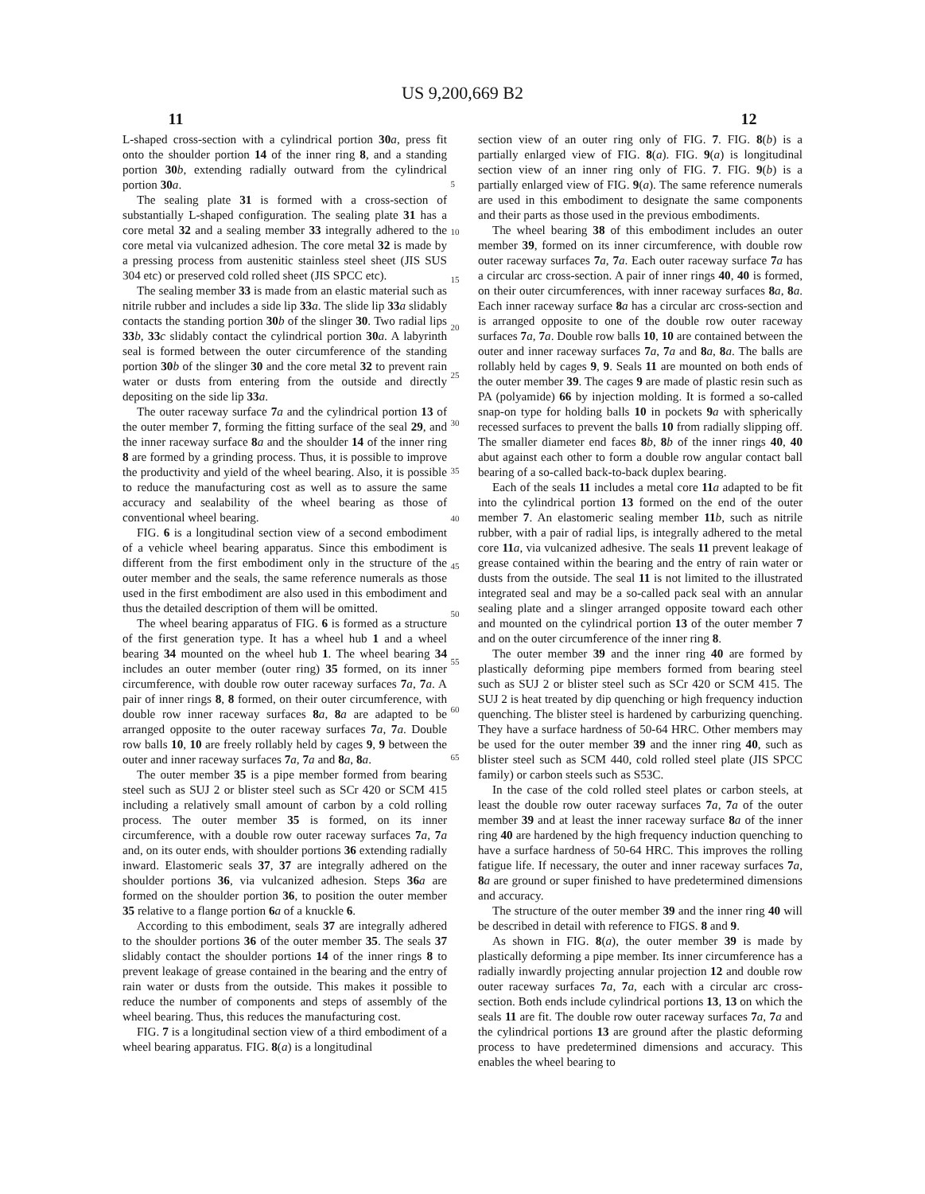US 9,200,669 B2
11 12
L-shaped cross-section with a cylindrical portion 30 a, press fit onto the shoulder portion 14 of the inner ring 8, and a standing portion 30 b, extending radially outward from the cylindrical portion 30 a.
The sealing plate 31 is formed with a cross-section of substantially L-shaped configuration. The sealing plate 31 has a core metal 32 and a sealing member 33 integrally adhered to the core metal via vulcanized adhesion. The core metal 32 is made by a pressing process from austenitic stainless steel sheet (JIS SUS 304 etc) or preserved cold rolled sheet (JIS SPCC etc).
The sealing member 33 is made from an elastic material such as nitrile rubber and includes a side lip 33 a. The slide lip 33 a slidably contacts the standing portion 30 b of the slinger 30. Two radial lips 33 b, 33 c slidably contact the cylindrical portion 30 a. A labyrinth seal is formed between the outer circumference of the standing portion 30 b of the slinger 30 and the core metal 32 to prevent rain water or dusts from entering from the outside and directly depositing on the side lip 33 a.
The outer raceway surface 7 a and the cylindrical portion 13 of the outer member 7, forming the fitting surface of the seal 29, and the inner raceway surface 8 a and the shoulder 14 of the inner ring 8 are formed by a grinding process. Thus, it is possible to improve the productivity and yield of the wheel bearing. Also, it is possible to reduce the manufacturing cost as well as to assure the same accuracy and sealability of the wheel bearing as those of conventional wheel bearing.
FIG. 6 is a longitudinal section view of a second embodiment of a vehicle wheel bearing apparatus. Since this embodiment is different from the first embodiment only in the structure of the outer member and the seals, the same reference numerals as those used in the first embodiment are also used in this embodiment and thus the detailed description of them will be omitted.
The wheel bearing apparatus of FIG. 6 is formed as a structure of the first generation type. It has a wheel hub 1 and a wheel bearing 34 mounted on the wheel hub 1. The wheel bearing 34 includes an outer member (outer ring) 35 formed, on its inner circumference, with double row outer raceway surfaces 7 a, 7 a. A pair of inner rings 8, 8 formed, on their outer circumference, with double row inner raceway surfaces 8 a, 8 a are adapted to be arranged opposite to the outer raceway surfaces 7 a, 7 a. Double row balls 10, 10 are freely rollably held by cages 9, 9 between the outer and inner raceway surfaces 7 a, 7 a and 8 a, 8 a.
The outer member 35 is a pipe member formed from bearing steel such as SUJ 2 or blister steel such as SCr 420 or SCM 415 including a relatively small amount of carbon by a cold rolling process. The outer member 35 is formed, on its inner circumference, with a double row outer raceway surfaces 7 a, 7 a and, on its outer ends, with shoulder portions 36 extending radially inward. Elastomeric seals 37, 37 are integrally adhered on the shoulder portions 36, via vulcanized adhesion. Steps 36 a are formed on the shoulder portion 36, to position the outer member 35 relative to a flange portion 6 a of a knuckle 6.
According to this embodiment, seals 37 are integrally adhered to the shoulder portions 36 of the outer member 35. The seals 37 slidably contact the shoulder portions 14 of the inner rings 8 to prevent leakage of grease contained in the bearing and the entry of rain water or dusts from the outside. This makes it possible to reduce the number of components and steps of assembly of the wheel bearing. Thus, this reduces the manufacturing cost.
FIG. 7 is a longitudinal section view of a third embodiment of a wheel bearing apparatus. FIG. 8(a) is a longitudinal
5
10
15
20
25
30
35
40
45
50
55
60
65
section view of an outer ring only of FIG. 7. FIG. 8(b) is a partially enlarged view of FIG. 8(a). FIG. 9(a) is longitudinal section view of an inner ring only of FIG. 7. FIG. 9(b) is a partially enlarged view of FIG. 9(a). The same reference numerals are used in this embodiment to designate the same components and their parts as those used in the previous embodiments.
The wheel bearing 38 of this embodiment includes an outer member 39, formed on its inner circumference, with double row outer raceway surfaces 7 a, 7 a. Each outer raceway surface 7 a has a circular arc cross-section. A pair of inner rings 40, 40 is formed, on their outer circumferences, with inner raceway surfaces 8 a, 8 a. Each inner raceway surface 8 a has a circular arc cross-section and is arranged opposite to one of the double row outer raceway surfaces 7 a, 7 a. Double row balls 10, 10 are contained between the outer and inner raceway surfaces 7 a, 7 a and 8 a, 8 a. The balls are rollably held by cages 9, 9. Seals 11 are mounted on both ends of the outer member 39. The cages 9 are made of plastic resin such as PA (polyamide) 66 by injection molding. It is formed a so-called snap-on type for holding balls 10 in pockets 9 a with spherically recessed surfaces to prevent the balls 10 from radially slipping off. The smaller diameter end faces 8 b, 8 b of the inner rings 40, 40 abut against each other to form a double row angular contact ball bearing of a so-called back-to-back duplex bearing.
Each of the seals 11 includes a metal core 11 a adapted to be fit into the cylindrical portion 13 formed on the end of the outer member 7. An elastomeric sealing member 11 b, such as nitrile rubber, with a pair of radial lips, is integrally adhered to the metal core 11 a, via vulcanized adhesive. The seals 11 prevent leakage of grease contained within the bearing and the entry of rain water or dusts from the outside. The seal 11 is not limited to the illustrated integrated seal and may be a so-called pack seal with an annular sealing plate and a slinger arranged opposite toward each other and mounted on the cylindrical portion 13 of the outer member 7 and on the outer circumference of the inner ring 8.
The outer member 39 and the inner ring 40 are formed by plastically deforming pipe members formed from bearing steel such as SUJ 2 or blister steel such as SCr 420 or SCM 415. The SUJ 2 is heat treated by dip quenching or high frequency induction quenching. The blister steel is hardened by carburizing quenching. They have a surface hardness of 50-64 HRC. Other members may be used for the outer member 39 and the inner ring 40, such as blister steel such as SCM 440, cold rolled steel plate (JIS SPCC family) or carbon steels such as S53C.
In the case of the cold rolled steel plates or carbon steels, at least the double row outer raceway surfaces 7 a, 7 a of the outer member 39 and at least the inner raceway surface 8 a of the inner ring 40 are hardened by the high frequency induction quenching to have a surface hardness of 50-64 HRC. This improves the rolling fatigue life. If necessary, the outer and inner raceway surfaces 7 a, 8 a are ground or super finished to have predetermined dimensions and accuracy.
The structure of the outer member 39 and the inner ring 40 will be described in detail with reference to FIGS. 8 and 9.
As shown in FIG. 8(a), the outer member 39 is made by plastically deforming a pipe member. Its inner circumference has a radially inwardly projecting annular projection 12 and double row outer raceway surfaces 7 a, 7 a, each with a circular arc cross-section. Both ends include cylindrical portions 13, 13 on which the seals 11 are fit. The double row outer raceway surfaces 7 a, 7 a and the cylindrical portions 13 are ground after the plastic deforming process to have predetermined dimensions and accuracy. This enables the wheel bearing to